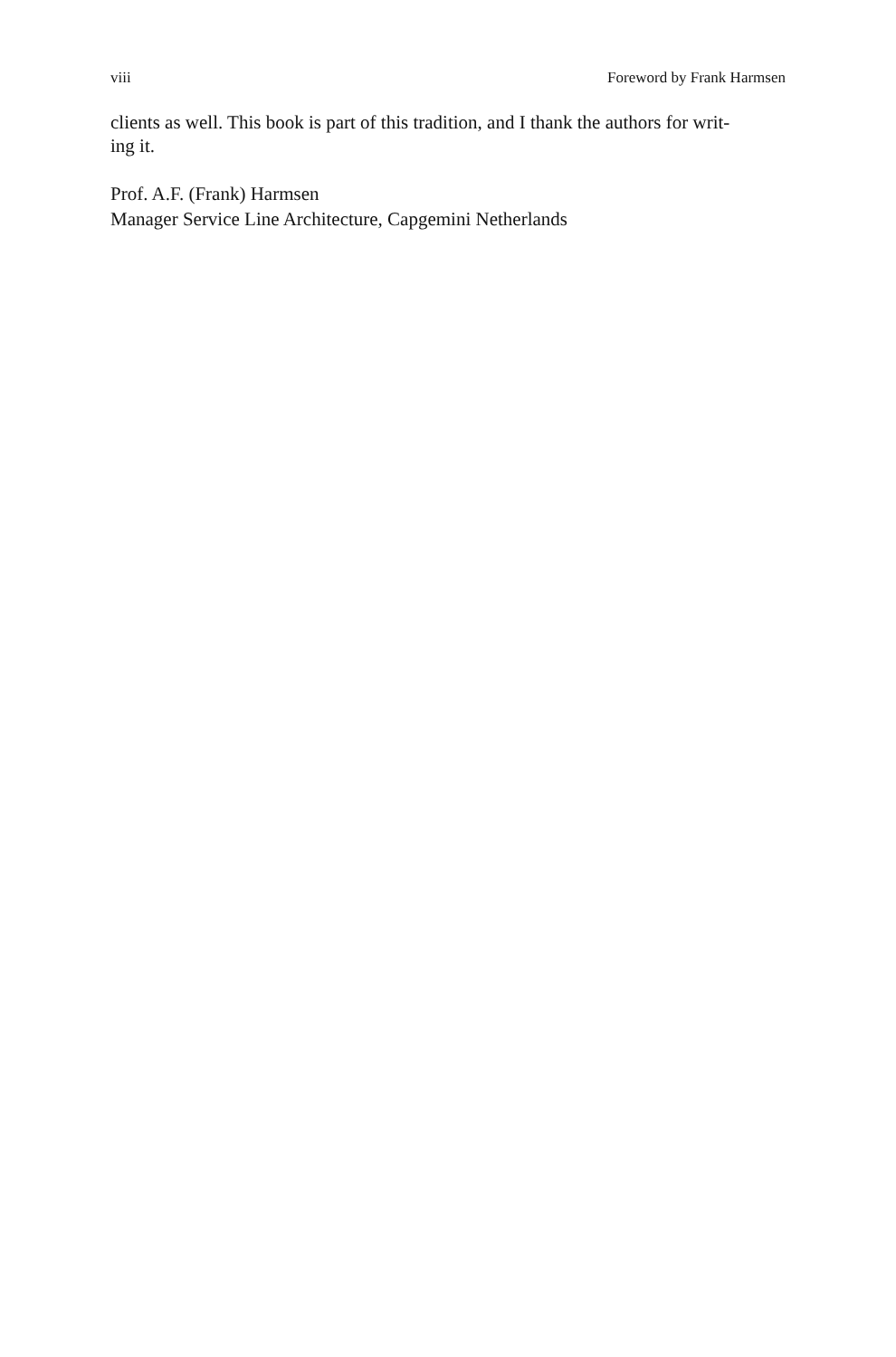viii Foreword by Frank Harmsen
clients as well. This book is part of this tradition, and I thank the authors for writ-
ing it.
Prof. A.F. (Frank) Harmsen
Manager Service Line Architecture, Capgemini Netherlands